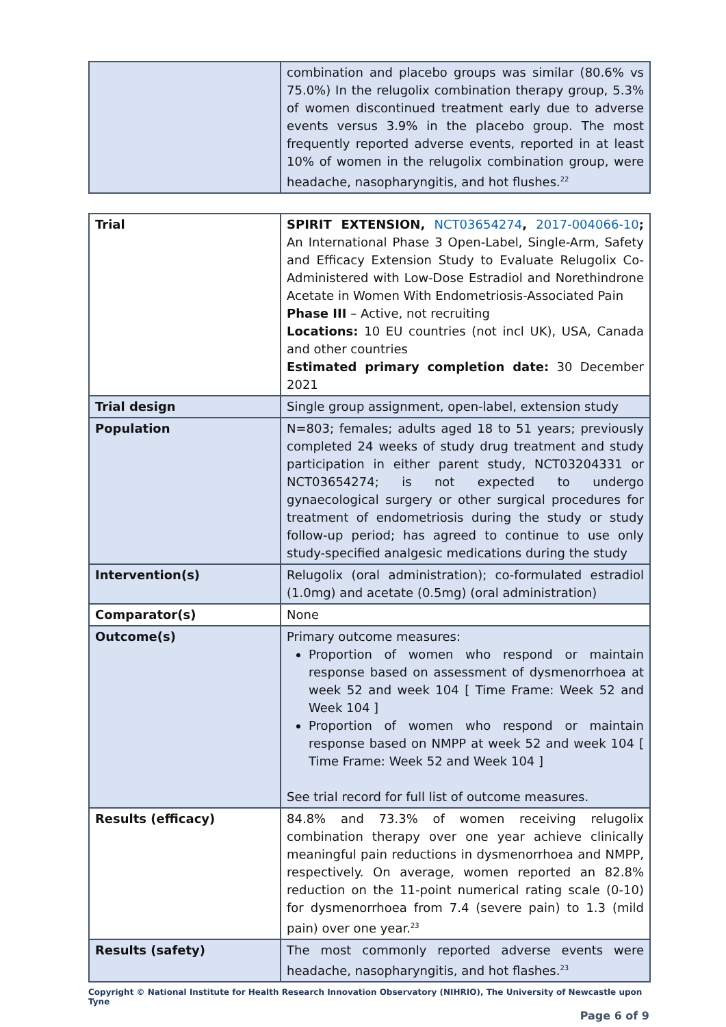| | combination and placebo groups was similar (80.6% vs 75.0%) In the relugolix combination therapy group, 5.3% of women discontinued treatment early due to adverse events versus 3.9% in the placebo group. The most frequently reported adverse events, reported in at least 10% of women in the relugolix combination group, were headache, nasopharyngitis, and hot flushes.<sup>22</sup> |
| Trial | SPIRIT EXTENSION, NCT03654274 , 2017-004066-10 ; An International Phase 3 Open-Label, Single-Arm, Safety and Efficacy Extension Study to Evaluate Relugolix Co-Administered with Low-Dose Estradiol and Norethindrone Acetate in Women With Endometriosis-Associated Pain Phase III – Active, not recruiting Locations: 10 EU countries (not incl UK), USA, Canada and other countries Estimated primary completion date: 30 December 2021 |
| Trial design | Single group assignment, open-label, extension study |
| Population | N=803; females; adults aged 18 to 51 years; previously completed 24 weeks of study drug treatment and study participation in either parent study, NCT03204331 or NCT03654274; is not expected to undergo gynaecological surgery or other surgical procedures for treatment of endometriosis during the study or study follow-up period; has agreed to continue to use only study-specified analgesic medications during the study |
| Intervention(s) | Relugolix (oral administration); co-formulated estradiol (1.0mg) and acetate (0.5mg) (oral administration) |
| Comparator(s) | None |
| Outcome(s) | Primary outcome measures: Proportion of women who respond or maintain response based on assessment of dysmenorrhoea at week 52 and week 104 [ Time Frame: Week 52 and Week 104 ] Proportion of women who respond or maintain response based on NMPP at week 52 and week 104 [ Time Frame: Week 52 and Week 104 ] See trial record for full list of outcome measures. |
| Results (efficacy) | 84.8% and 73.3% of women receiving relugolix combination therapy over one year achieve clinically meaningful pain reductions in dysmenorrhoea and NMPP, respectively. On average, women reported an 82.8% reduction on the 11-point numerical rating scale (0-10) for dysmenorrhoea from 7.4 (severe pain) to 1.3 (mild pain) over one year.<sup>23</sup> |
| Results (safety) | The most commonly reported adverse events were headache, nasopharyngitis, and hot flashes.<sup>23</sup> |
Copyright © National Institute for Health Research Innovation Observatory (NIHRIO), The University of Newcastle upon Tyne
Page 6 of 9